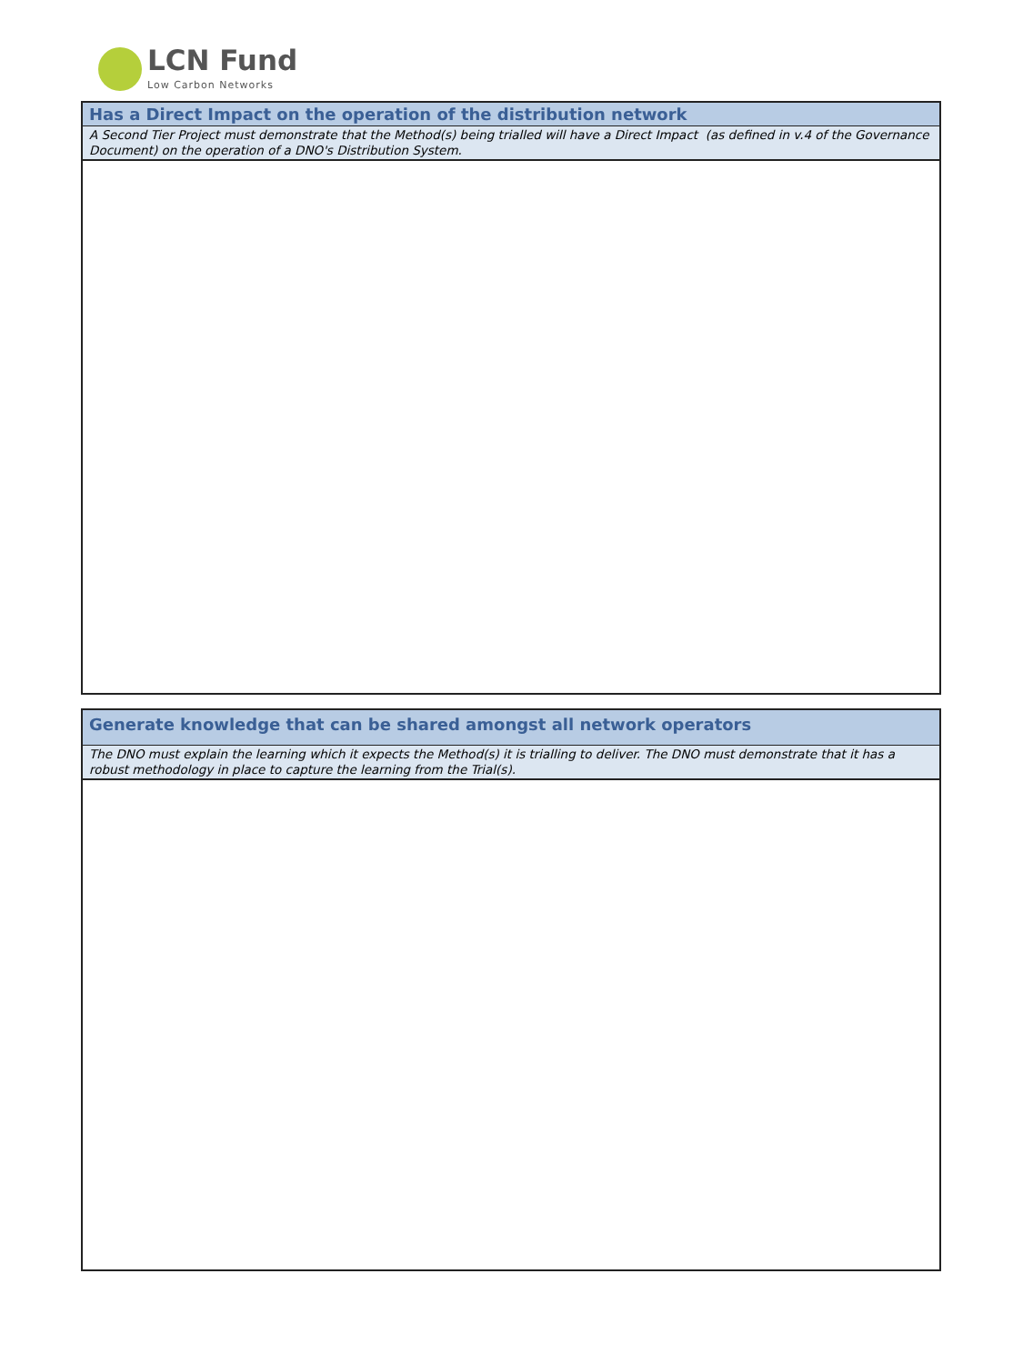LCN Fund
Low Carbon Networks
Has a Direct Impact on the operation of the distribution network
A Second Tier Project must demonstrate that the Method(s) being trialled will have a Direct Impact (as defined in v.4 of the Governance Document) on the operation of a DNO's Distribution System.
Generate knowledge that can be shared amongst all network operators
The DNO must explain the learning which it expects the Method(s) it is trialling to deliver. The DNO must demonstrate that it has a robust methodology in place to capture the learning from the Trial(s).